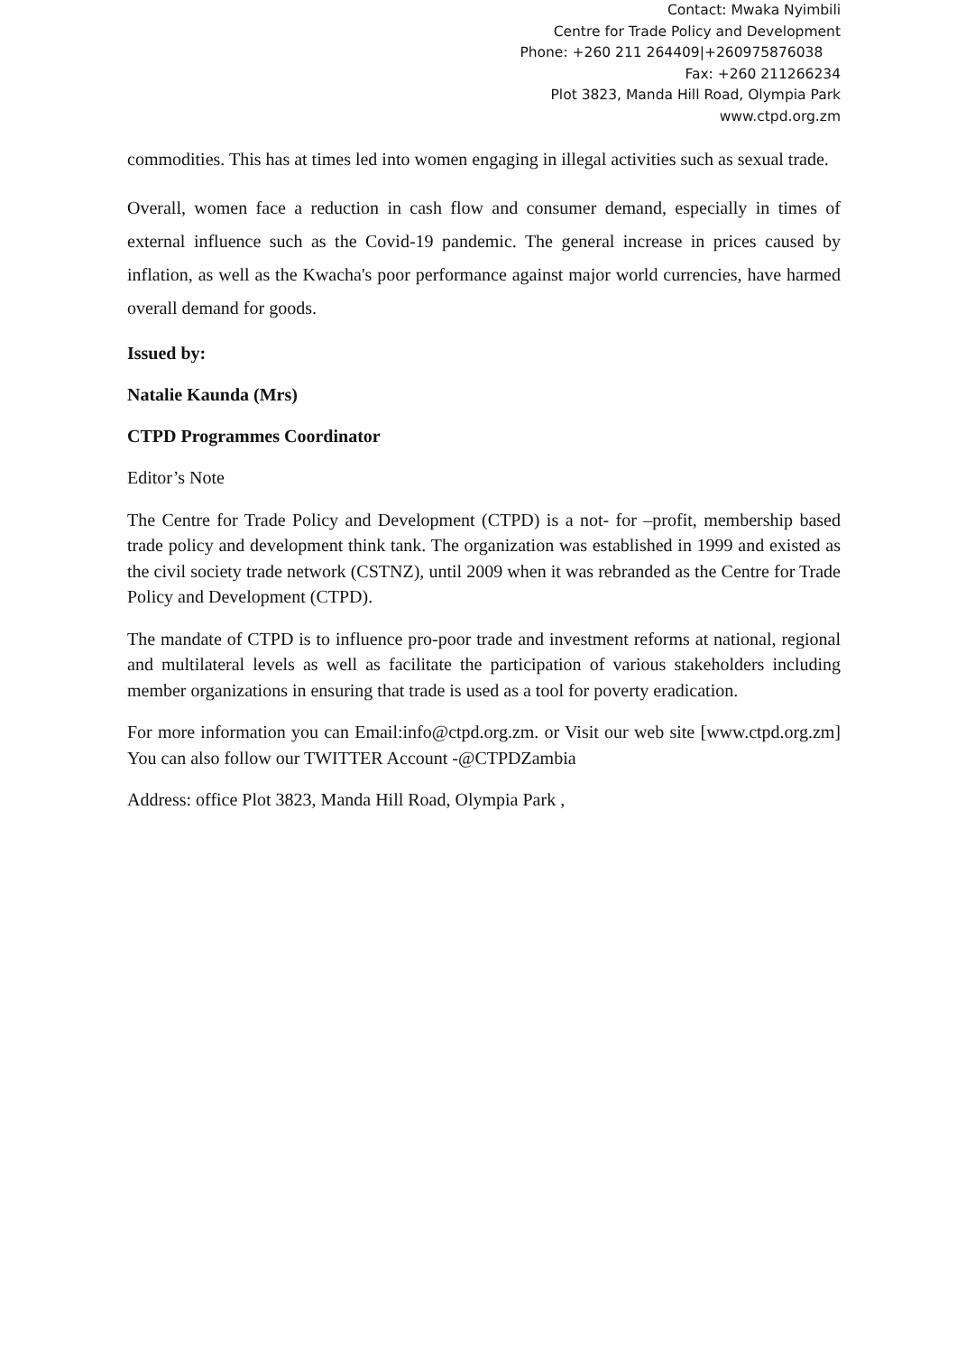Contact: Mwaka Nyimbili
Centre for Trade Policy and Development
Phone: +260 211 264409|+260975876038
Fax: +260 211266234
Plot 3823, Manda Hill Road, Olympia Park
www.ctpd.org.zm
commodities. This has at times led into women engaging in illegal activities such as sexual trade.
Overall, women face a reduction in cash flow and consumer demand, especially in times of external influence such as the Covid-19 pandemic. The general increase in prices caused by inflation, as well as the Kwacha's poor performance against major world currencies, have harmed overall demand for goods.
Issued by:
Natalie Kaunda (Mrs)
CTPD Programmes Coordinator
Editor’s Note
The Centre for Trade Policy and Development (CTPD) is a not- for –profit, membership based trade policy and development think tank. The organization was established in 1999 and existed as the civil society trade network (CSTNZ), until 2009 when it was rebranded as the Centre for Trade Policy and Development (CTPD).
The mandate of CTPD is to influence pro-poor trade and investment reforms at national, regional and multilateral levels as well as facilitate the participation of various stakeholders including member organizations in ensuring that trade is used as a tool for poverty eradication.
For more information you can Email:info@ctpd.org.zm. or Visit our web site [www.ctpd.org.zm] You can also follow our TWITTER Account -@CTPDZambia
Address: office Plot 3823, Manda Hill Road, Olympia Park ,